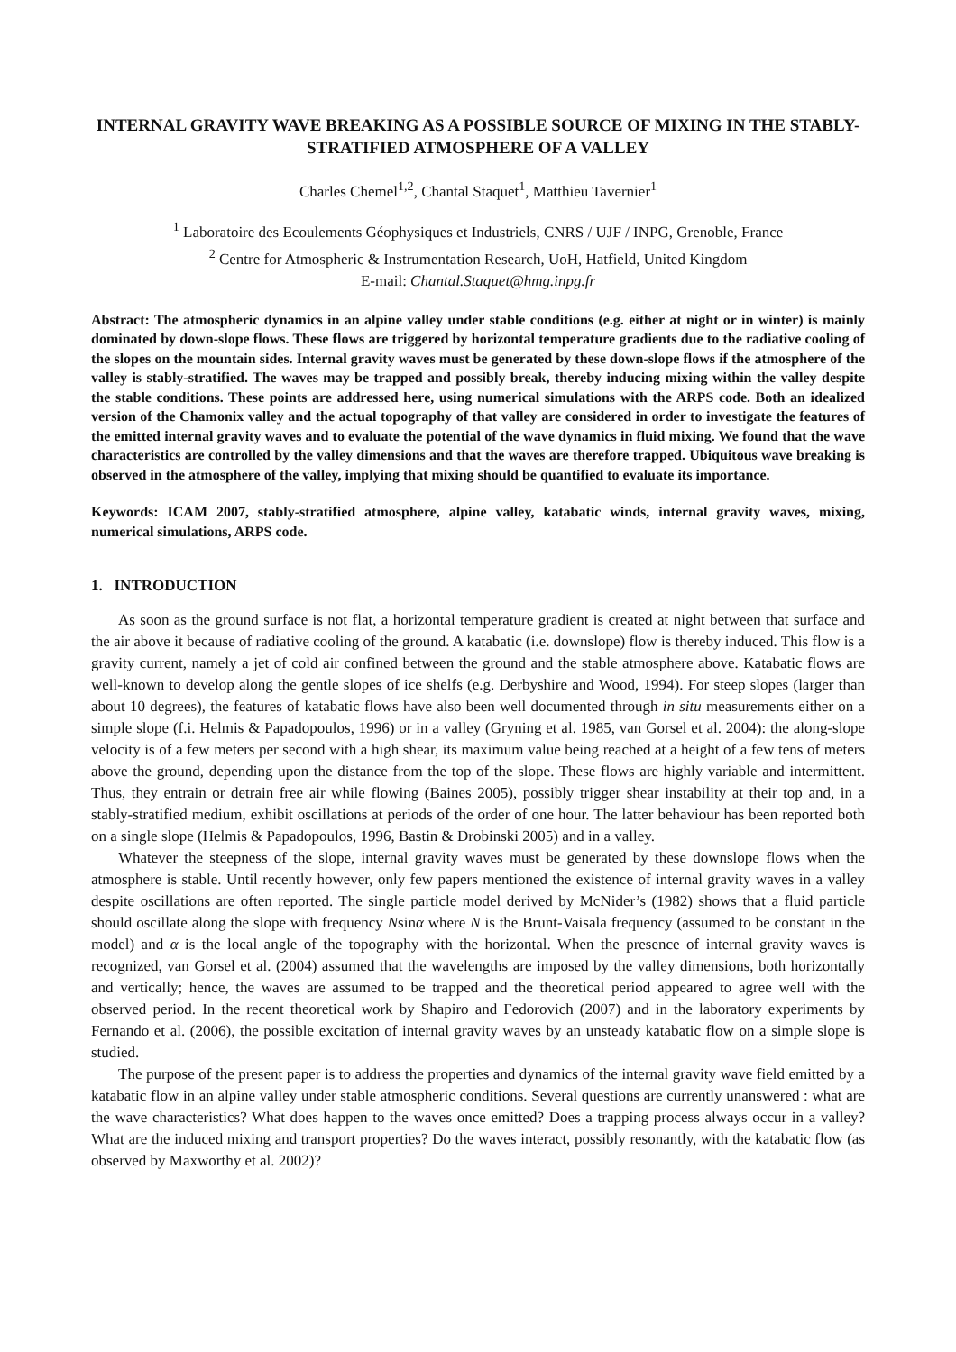INTERNAL GRAVITY WAVE BREAKING AS A POSSIBLE SOURCE OF MIXING IN THE STABLY-STRATIFIED ATMOSPHERE OF A VALLEY
Charles Chemel<sup>1,2</sup>, Chantal Staquet<sup>1</sup>, Matthieu Tavernier<sup>1</sup>
<sup>1</sup> Laboratoire des Ecoulements Géophysiques et Industriels, CNRS / UJF / INPG, Grenoble, France
<sup>2</sup> Centre for Atmospheric & Instrumentation Research, UoH, Hatfield, United Kingdom
E-mail: Chantal.Staquet@hmg.inpg.fr
Abstract: The atmospheric dynamics in an alpine valley under stable conditions (e.g. either at night or in winter) is mainly dominated by down-slope flows. These flows are triggered by horizontal temperature gradients due to the radiative cooling of the slopes on the mountain sides. Internal gravity waves must be generated by these down-slope flows if the atmosphere of the valley is stably-stratified. The waves may be trapped and possibly break, thereby inducing mixing within the valley despite the stable conditions. These points are addressed here, using numerical simulations with the ARPS code. Both an idealized version of the Chamonix valley and the actual topography of that valley are considered in order to investigate the features of the emitted internal gravity waves and to evaluate the potential of the wave dynamics in fluid mixing. We found that the wave characteristics are controlled by the valley dimensions and that the waves are therefore trapped. Ubiquitous wave breaking is observed in the atmosphere of the valley, implying that mixing should be quantified to evaluate its importance.
Keywords: ICAM 2007, stably-stratified atmosphere, alpine valley, katabatic winds, internal gravity waves, mixing, numerical simulations, ARPS code.
1. INTRODUCTION
As soon as the ground surface is not flat, a horizontal temperature gradient is created at night between that surface and the air above it because of radiative cooling of the ground. A katabatic (i.e. downslope) flow is thereby induced. This flow is a gravity current, namely a jet of cold air confined between the ground and the stable atmosphere above. Katabatic flows are well-known to develop along the gentle slopes of ice shelfs (e.g. Derbyshire and Wood, 1994). For steep slopes (larger than about 10 degrees), the features of katabatic flows have also been well documented through in situ measurements either on a simple slope (f.i. Helmis & Papadopoulos, 1996) or in a valley (Gryning et al. 1985, van Gorsel et al. 2004): the along-slope velocity is of a few meters per second with a high shear, its maximum value being reached at a height of a few tens of meters above the ground, depending upon the distance from the top of the slope. These flows are highly variable and intermittent. Thus, they entrain or detrain free air while flowing (Baines 2005), possibly trigger shear instability at their top and, in a stably-stratified medium, exhibit oscillations at periods of the order of one hour. The latter behaviour has been reported both on a single slope (Helmis & Papadopoulos, 1996, Bastin & Drobinski 2005) and in a valley.
Whatever the steepness of the slope, internal gravity waves must be generated by these downslope flows when the atmosphere is stable. Until recently however, only few papers mentioned the existence of internal gravity waves in a valley despite oscillations are often reported. The single particle model derived by McNider’s (1982) shows that a fluid particle should oscillate along the slope with frequency Nsinα where N is the Brunt-Vaisala frequency (assumed to be constant in the model) and α is the local angle of the topography with the horizontal. When the presence of internal gravity waves is recognized, van Gorsel et al. (2004) assumed that the wavelengths are imposed by the valley dimensions, both horizontally and vertically; hence, the waves are assumed to be trapped and the theoretical period appeared to agree well with the observed period. In the recent theoretical work by Shapiro and Fedorovich (2007) and in the laboratory experiments by Fernando et al. (2006), the possible excitation of internal gravity waves by an unsteady katabatic flow on a simple slope is studied.
The purpose of the present paper is to address the properties and dynamics of the internal gravity wave field emitted by a katabatic flow in an alpine valley under stable atmospheric conditions. Several questions are currently unanswered : what are the wave characteristics? What does happen to the waves once emitted? Does a trapping process always occur in a valley? What are the induced mixing and transport properties? Do the waves interact, possibly resonantly, with the katabatic flow (as observed by Maxworthy et al. 2002)?